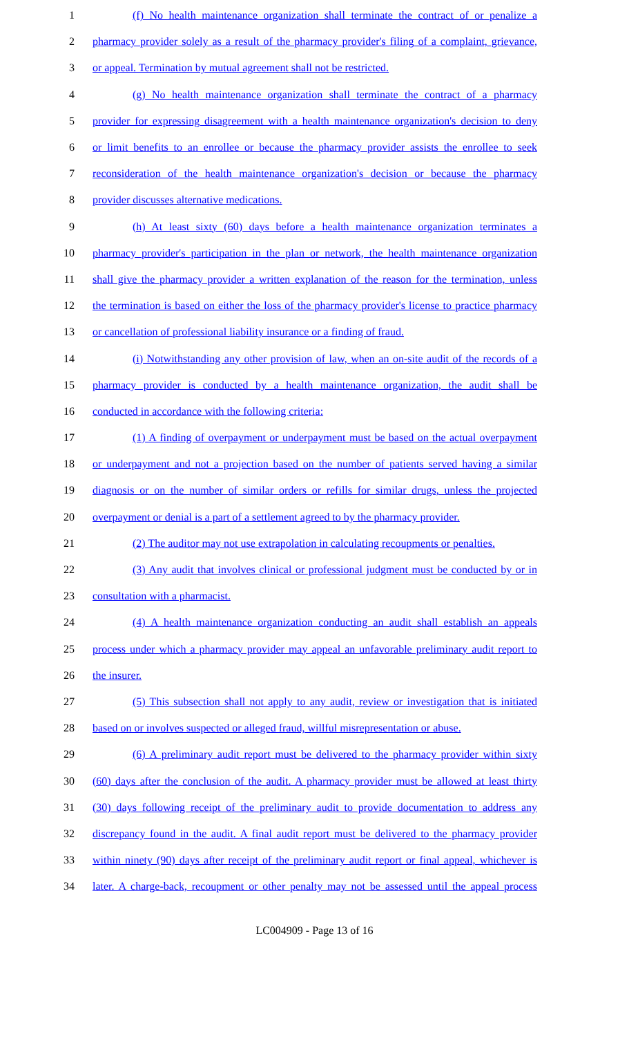1 (f) No health maintenance organization shall terminate the contract of or penalize a
2 pharmacy provider solely as a result of the pharmacy provider's filing of a complaint, grievance,
3 or appeal. Termination by mutual agreement shall not be restricted.
4 (g) No health maintenance organization shall terminate the contract of a pharmacy
5 provider for expressing disagreement with a health maintenance organization's decision to deny
6 or limit benefits to an enrollee or because the pharmacy provider assists the enrollee to seek
7 reconsideration of the health maintenance organization's decision or because the pharmacy
8 provider discusses alternative medications.
9 (h) At least sixty (60) days before a health maintenance organization terminates a
10 pharmacy provider's participation in the plan or network, the health maintenance organization
11 shall give the pharmacy provider a written explanation of the reason for the termination, unless
12 the termination is based on either the loss of the pharmacy provider's license to practice pharmacy
13 or cancellation of professional liability insurance or a finding of fraud.
14 (i) Notwithstanding any other provision of law, when an on-site audit of the records of a
15 pharmacy provider is conducted by a health maintenance organization, the audit shall be
16 conducted in accordance with the following criteria:
17 (1) A finding of overpayment or underpayment must be based on the actual overpayment
18 or underpayment and not a projection based on the number of patients served having a similar
19 diagnosis or on the number of similar orders or refills for similar drugs, unless the projected
20 overpayment or denial is a part of a settlement agreed to by the pharmacy provider.
21 (2) The auditor may not use extrapolation in calculating recoupments or penalties.
22 (3) Any audit that involves clinical or professional judgment must be conducted by or in
23 consultation with a pharmacist.
24 (4) A health maintenance organization conducting an audit shall establish an appeals
25 process under which a pharmacy provider may appeal an unfavorable preliminary audit report to
26 the insurer.
27 (5) This subsection shall not apply to any audit, review or investigation that is initiated
28 based on or involves suspected or alleged fraud, willful misrepresentation or abuse.
29 (6) A preliminary audit report must be delivered to the pharmacy provider within sixty
30 (60) days after the conclusion of the audit. A pharmacy provider must be allowed at least thirty
31 (30) days following receipt of the preliminary audit to provide documentation to address any
32 discrepancy found in the audit. A final audit report must be delivered to the pharmacy provider
33 within ninety (90) days after receipt of the preliminary audit report or final appeal, whichever is
34 later. A charge-back, recoupment or other penalty may not be assessed until the appeal process
LC004909 - Page 13 of 16